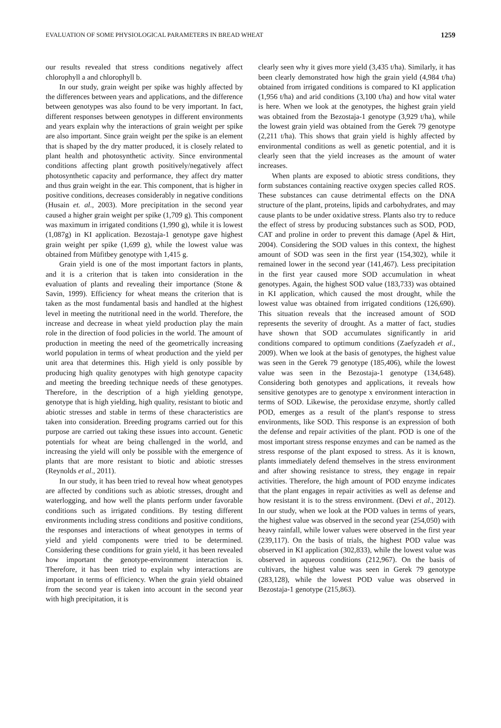EVALUATION OF SOME PHYSIOLOGICAL PARAMETERS IN BREAD WHEAT 1259
our results revealed that stress conditions negatively affect chlorophyll a and chlorophyll b.
In our study, grain weight per spike was highly affected by the differences between years and applications, and the difference between genotypes was also found to be very important. In fact, different responses between genotypes in different environments and years explain why the interactions of grain weight per spike are also important. Since grain weight per the spike is an element that is shaped by the dry matter produced, it is closely related to plant health and photosynthetic activity. Since environmental conditions affecting plant growth positively/negatively affect photosynthetic capacity and performance, they affect dry matter and thus grain weight in the ear. This component, that is higher in positive conditions, decreases considerably in negative conditions (Husain et. al., 2003). More precipitation in the second year caused a higher grain weight per spike (1,709 g). This component was maximum in irrigated conditions (1,990 g), while it is lowest (1,087g) in KI application. Bezostaja-1 genotype gave highest grain weight per spike (1,699 g), while the lowest value was obtained from Müfitbey genotype with 1,415 g.
Grain yield is one of the most important factors in plants, and it is a criterion that is taken into consideration in the evaluation of plants and revealing their importance (Stone & Savin, 1999). Efficiency for wheat means the criterion that is taken as the most fundamental basis and handled at the highest level in meeting the nutritional need in the world. Therefore, the increase and decrease in wheat yield production play the main role in the direction of food policies in the world. The amount of production in meeting the need of the geometrically increasing world population in terms of wheat production and the yield per unit area that determines this. High yield is only possible by producing high quality genotypes with high genotype capacity and meeting the breeding technique needs of these genotypes. Therefore, in the description of a high yielding genotype, genotype that is high yielding, high quality, resistant to biotic and abiotic stresses and stable in terms of these characteristics are taken into consideration. Breeding programs carried out for this purpose are carried out taking these issues into account. Genetic potentials for wheat are being challenged in the world, and increasing the yield will only be possible with the emergence of plants that are more resistant to biotic and abiotic stresses (Reynolds et al., 2011).
In our study, it has been tried to reveal how wheat genotypes are affected by conditions such as abiotic stresses, drought and waterlogging, and how well the plants perform under favorable conditions such as irrigated conditions. By testing different environments including stress conditions and positive conditions, the responses and interactions of wheat genotypes in terms of yield and yield components were tried to be determined. Considering these conditions for grain yield, it has been revealed how important the genotype-environment interaction is. Therefore, it has been tried to explain why interactions are important in terms of efficiency. When the grain yield obtained from the second year is taken into account in the second year with high precipitation, it is
clearly seen why it gives more yield (3,435 t/ha). Similarly, it has been clearly demonstrated how high the grain yield (4,984 t/ha) obtained from irrigated conditions is compared to KI application (1,956 t/ha) and arid conditions (3,100 t/ha) and how vital water is here. When we look at the genotypes, the highest grain yield was obtained from the Bezostaja-1 genotype (3,929 t/ha), while the lowest grain yield was obtained from the Gerek 79 genotype (2,211 t/ha). This shows that grain yield is highly affected by environmental conditions as well as genetic potential, and it is clearly seen that the yield increases as the amount of water increases.
When plants are exposed to abiotic stress conditions, they form substances containing reactive oxygen species called ROS. These substances can cause detrimental effects on the DNA structure of the plant, proteins, lipids and carbohydrates, and may cause plants to be under oxidative stress. Plants also try to reduce the effect of stress by producing substances such as SOD, POD, CAT and proline in order to prevent this damage (Apel & Hirt, 2004). Considering the SOD values in this context, the highest amount of SOD was seen in the first year (154,302), while it remained lower in the second year (141,467). Less precipitation in the first year caused more SOD accumulation in wheat genotypes. Again, the highest SOD value (183,733) was obtained in KI application, which caused the most drought, while the lowest value was obtained from irrigated conditions (126,690). This situation reveals that the increased amount of SOD represents the severity of drought. As a matter of fact, studies have shown that SOD accumulates significantly in arid conditions compared to optimum conditions (Zaefyzadeh et al., 2009). When we look at the basis of genotypes, the highest value was seen in the Gerek 79 genotype (185,406), while the lowest value was seen in the Bezostaja-1 genotype (134,648). Considering both genotypes and applications, it reveals how sensitive genotypes are to genotype x environment interaction in terms of SOD. Likewise, the peroxidase enzyme, shortly called POD, emerges as a result of the plant's response to stress environments, like SOD. This response is an expression of both the defense and repair activities of the plant. POD is one of the most important stress response enzymes and can be named as the stress response of the plant exposed to stress. As it is known, plants immediately defend themselves in the stress environment and after showing resistance to stress, they engage in repair activities. Therefore, the high amount of POD enzyme indicates that the plant engages in repair activities as well as defense and how resistant it is to the stress environment. (Devi et al., 2012). In our study, when we look at the POD values in terms of years, the highest value was observed in the second year (254,050) with heavy rainfall, while lower values were observed in the first year (239,117). On the basis of trials, the highest POD value was observed in KI application (302,833), while the lowest value was observed in aqueous conditions (212,967). On the basis of cultivars, the highest value was seen in Gerek 79 genotype (283,128), while the lowest POD value was observed in Bezostaja-1 genotype (215,863).